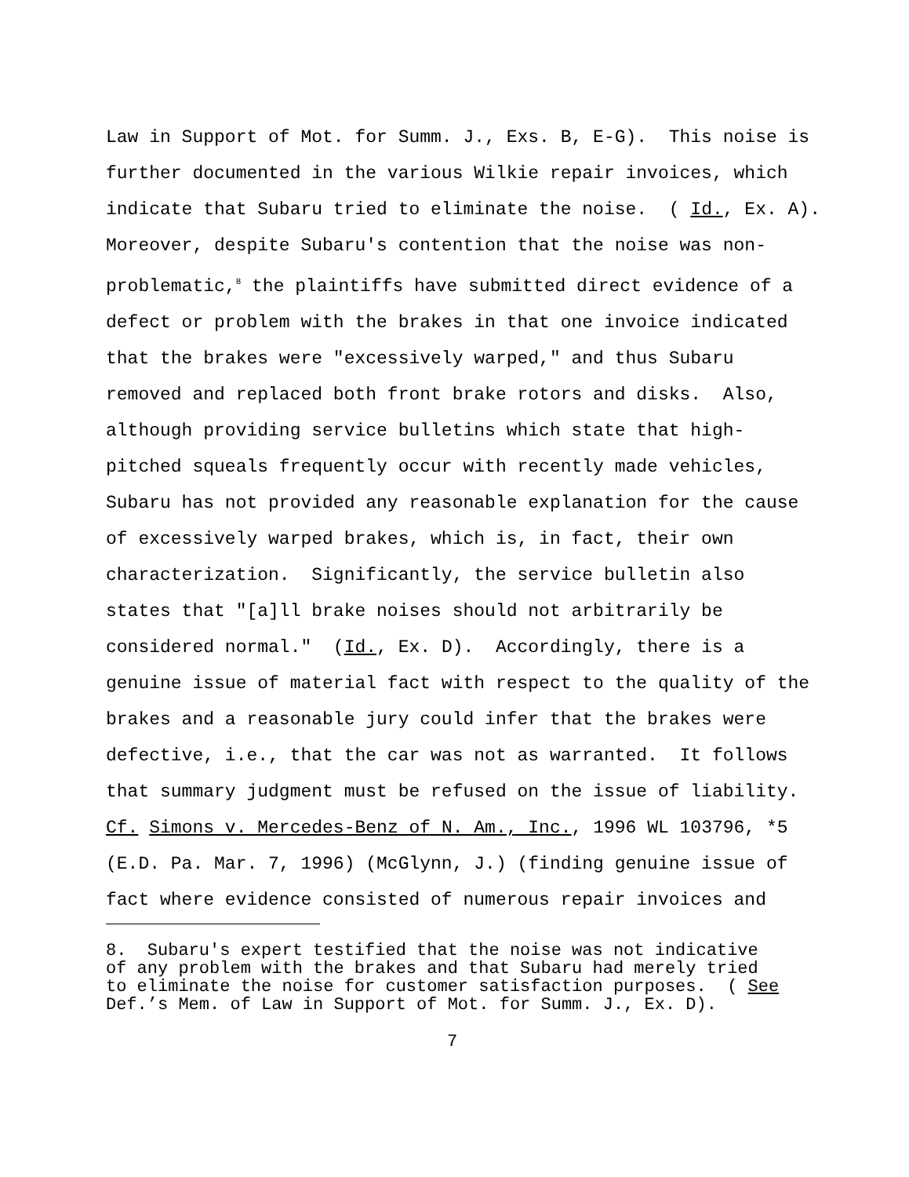Law in Support of Mot. for Summ. J., Exs. B, E-G). This noise is further documented in the various Wilkie repair invoices, which indicate that Subaru tried to eliminate the noise. ( Id., Ex. A). Moreover, despite Subaru's contention that the noise was non- problematic,<sup>8</sup> the plaintiffs have submitted direct evidence of a defect or problem with the brakes in that one invoice indicated that the brakes were "excessively warped," and thus Subaru removed and replaced both front brake rotors and disks. Also, although providing service bulletins which state that high- pitched squeals frequently occur with recently made vehicles, Subaru has not provided any reasonable explanation for the cause of excessively warped brakes, which is, in fact, their own characterization. Significantly, the service bulletin also states that "[a]ll brake noises should not arbitrarily be considered normal." (Id., Ex. D). Accordingly, there is a genuine issue of material fact with respect to the quality of the brakes and a reasonable jury could infer that the brakes were defective, i.e., that the car was not as warranted. It follows that summary judgment must be refused on the issue of liability. Cf. Simons v. Mercedes-Benz of N. Am., Inc., 1996 WL 103796, *5 (E.D. Pa. Mar. 7, 1996) (McGlynn, J.) (finding genuine issue of fact where evidence consisted of numerous repair invoices and
8. Subaru's expert testified that the noise was not indicative of any problem with the brakes and that Subaru had merely tried to eliminate the noise for customer satisfaction purposes. ( See Def.’s Mem. of Law in Support of Mot. for Summ. J., Ex. D).
7